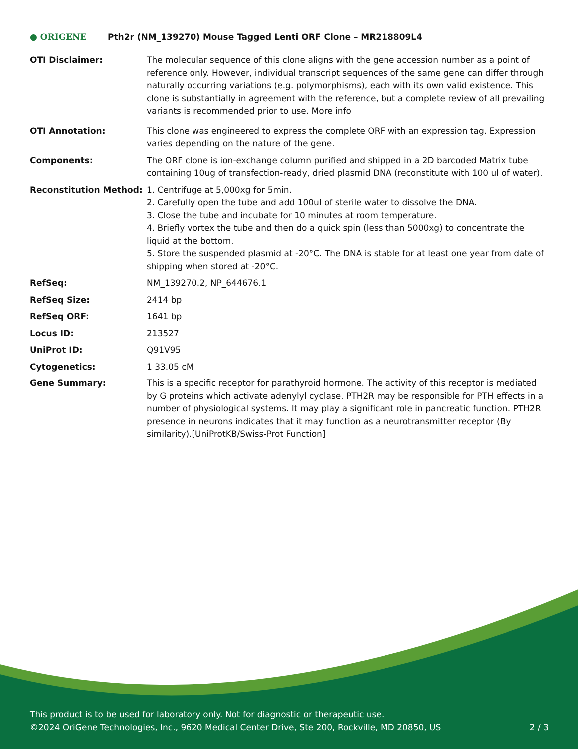● ORIGENE
Pth2r (NM_139270) Mouse Tagged Lenti ORF Clone – MR218809L4
| OTI Disclaimer: | The molecular sequence of this clone aligns with the gene accession number as a point of reference only. However, individual transcript sequences of the same gene can differ through naturally occurring variations (e.g. polymorphisms), each with its own valid existence. This clone is substantially in agreement with the reference, but a complete review of all prevailing variants is recommended prior to use. More info |
| OTI Annotation: | This clone was engineered to express the complete ORF with an expression tag. Expression varies depending on the nature of the gene. |
| Components: | The ORF clone is ion-exchange column purified and shipped in a 2D barcoded Matrix tube containing 10ug of transfection-ready, dried plasmid DNA (reconstitute with 100 ul of water). |
| Reconstitution Method: | 1. Centrifuge at 5,000xg for 5min. 2. Carefully open the tube and add 100ul of sterile water to dissolve the DNA. 3. Close the tube and incubate for 10 minutes at room temperature. 4. Briefly vortex the tube and then do a quick spin (less than 5000xg) to concentrate the liquid at the bottom. 5. Store the suspended plasmid at -20°C. The DNA is stable for at least one year from date of shipping when stored at -20°C. |
| RefSeq: | NM_139270.2 , NP_644676.1 |
| RefSeq Size: | 2414 bp |
| RefSeq ORF: | 1641 bp |
| Locus ID: | 213527 |
| UniProt ID: | Q91V95 |
| Cytogenetics: | 1 33.05 cM |
| Gene Summary: | This is a specific receptor for parathyroid hormone. The activity of this receptor is mediated by G proteins which activate adenylyl cyclase. PTH2R may be responsible for PTH effects in a number of physiological systems. It may play a significant role in pancreatic function. PTH2R presence in neurons indicates that it may function as a neurotransmitter receptor (By similarity).[UniProtKB/Swiss-Prot Function] |
This product is to be used for laboratory only. Not for diagnostic or therapeutic use.
©2024 OriGene Technologies, Inc., 9620 Medical Center Drive, Ste 200, Rockville, MD 20850, US 2 / 3